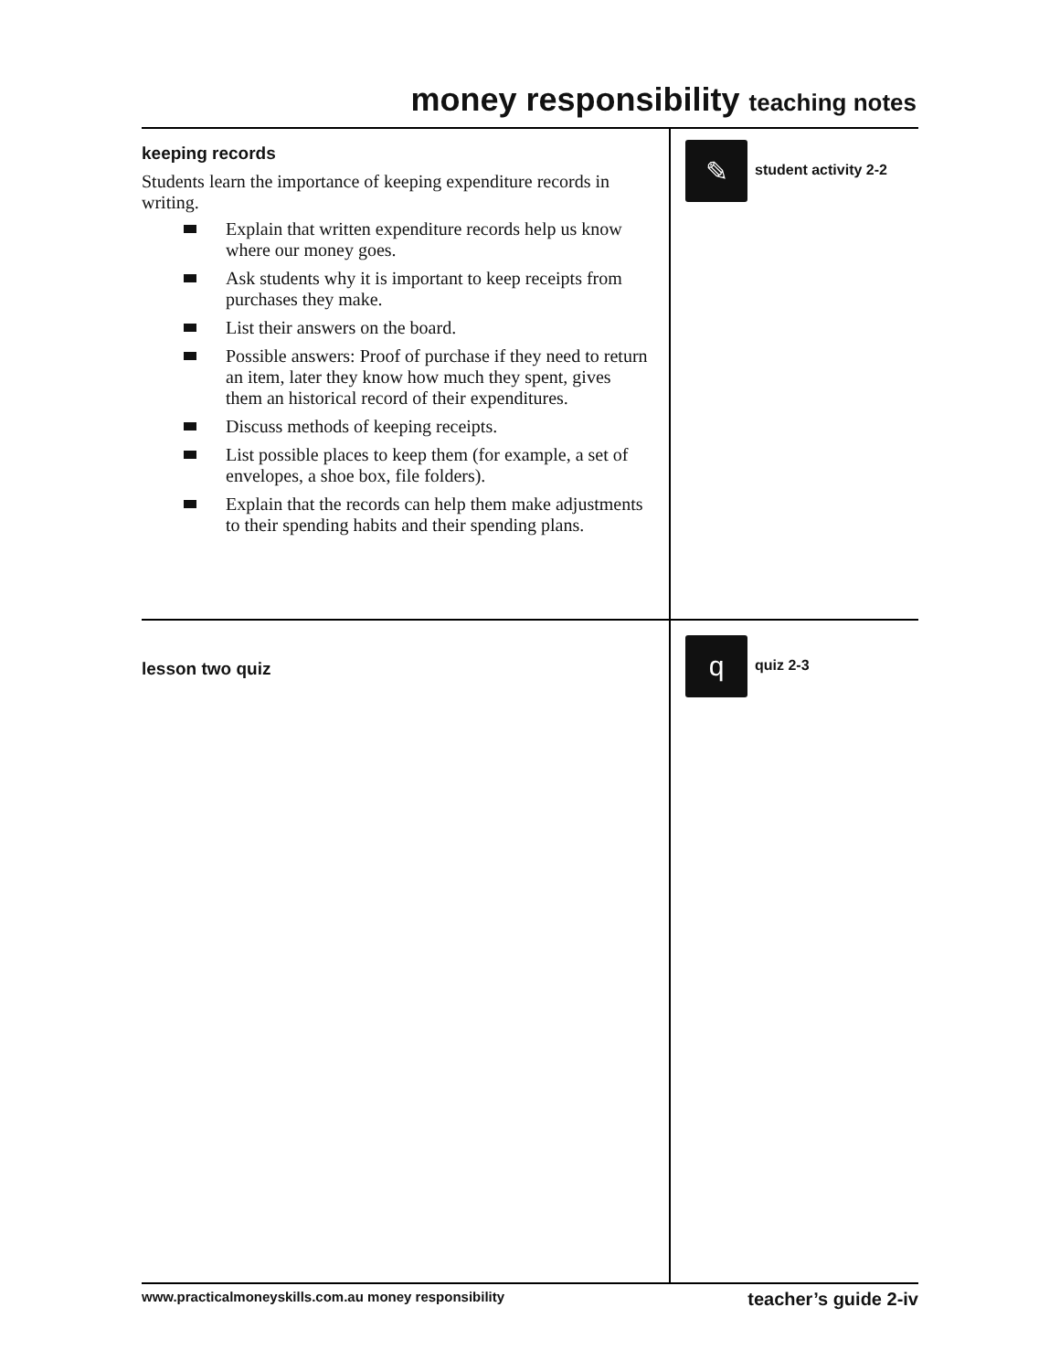money responsibility teaching notes
keeping records
Students learn the importance of keeping expenditure records in writing.
Explain that written expenditure records help us know where our money goes.
Ask students why it is important to keep receipts from purchases they make.
List their answers on the board.
Possible answers: Proof of purchase if they need to return an item, later they know how much they spent, gives them an historical record of their expenditures.
Discuss methods of keeping receipts.
List possible places to keep them (for example, a set of envelopes, a shoe box, file folders).
Explain that the records can help them make adjustments to their spending habits and their spending plans.
✎
student activity 2-2
lesson two quiz
q
quiz 2-3
www.practicalmoneyskills.com.au money responsibility teacher’s guide 2-iv